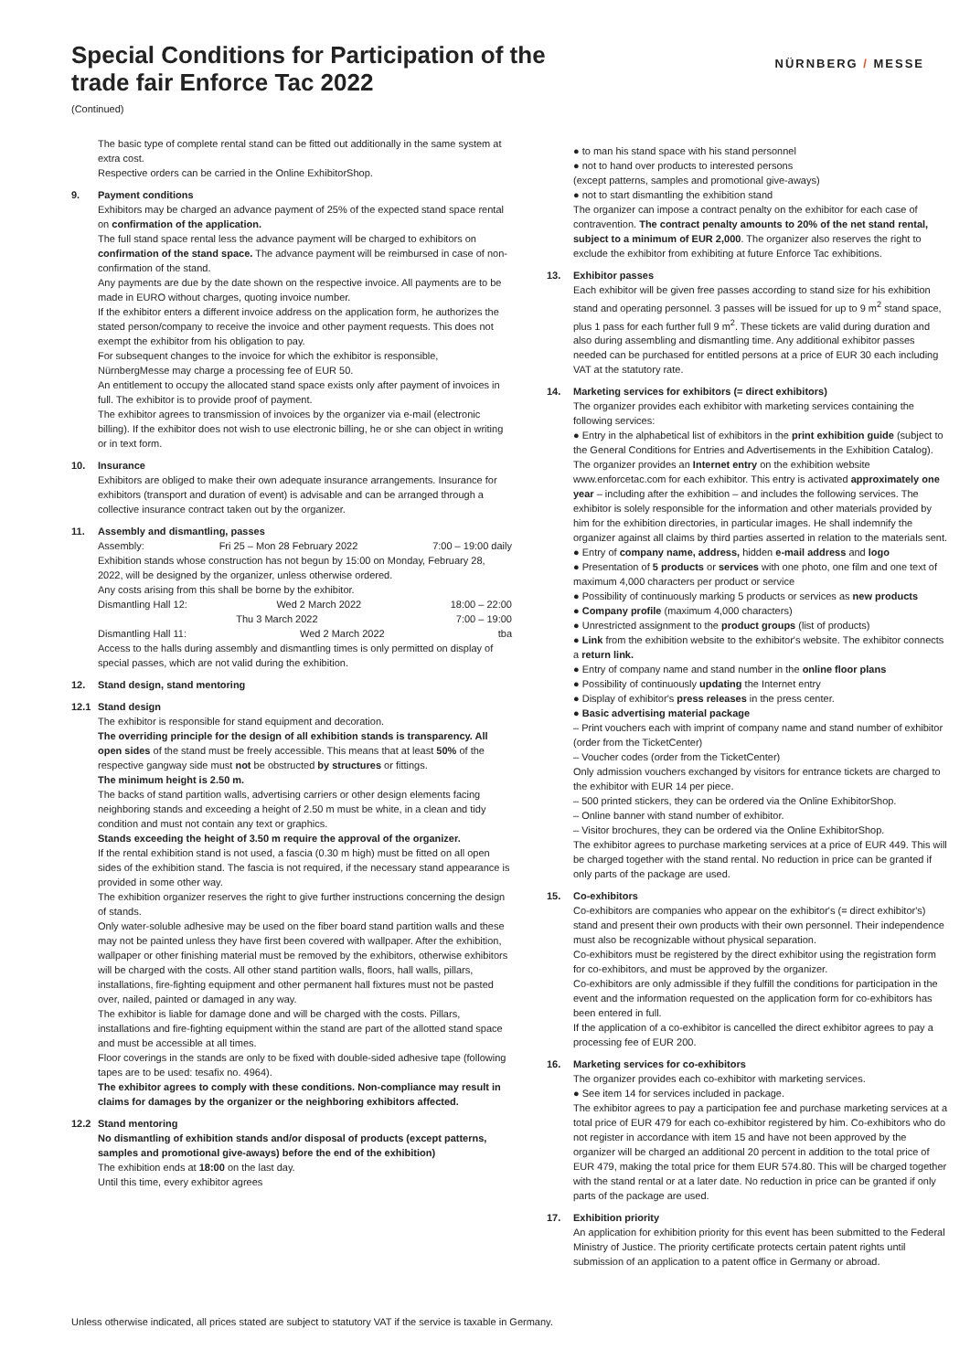Special Conditions for Participation of the trade fair Enforce Tac 2022
NÜRNBERG / MESSE
(Continued)
The basic type of complete rental stand can be fitted out additionally in the same system at extra cost.
Respective orders can be carried in the Online ExhibitorShop.
9. Payment conditions
Exhibitors may be charged an advance payment of 25% of the expected stand space rental on confirmation of the application.
The full stand space rental less the advance payment will be charged to exhibitors on confirmation of the stand space. The advance payment will be reimbursed in case of non-confirmation of the stand.
Any payments are due by the date shown on the respective invoice. All payments are to be made in EURO without charges, quoting invoice number.
If the exhibitor enters a different invoice address on the application form, he authorizes the stated person/company to receive the invoice and other payment requests. This does not exempt the exhibitor from his obligation to pay.
For subsequent changes to the invoice for which the exhibitor is responsible, NürnbergMesse may charge a processing fee of EUR 50.
An entitlement to occupy the allocated stand space exists only after payment of invoices in full. The exhibitor is to provide proof of payment.
The exhibitor agrees to transmission of invoices by the organizer via e-mail (electronic billing). If the exhibitor does not wish to use electronic billing, he or she can object in writing or in text form.
10. Insurance
Exhibitors are obliged to make their own adequate insurance arrangements. Insurance for exhibitors (transport and duration of event) is advisable and can be arranged through a collective insurance contract taken out by the organizer.
11. Assembly and dismantling, passes
Assembly: Fri 25 – Mon 28 February 2022 7:00 – 19:00 daily
Exhibition stands whose construction has not begun by 15:00 on Monday, February 28, 2022, will be designed by the organizer, unless otherwise ordered.
Any costs arising from this shall be borne by the exhibitor.
Dismantling Hall 12: Wed 2 March 2022 18:00 – 22:00
Thu 3 March 2022 7:00 – 19:00
Dismantling Hall 11: Wed 2 March 2022 tba
Access to the halls during assembly and dismantling times is only permitted on display of special passes, which are not valid during the exhibition.
12. Stand design, stand mentoring
12.1 Stand design
The exhibitor is responsible for stand equipment and decoration.
The overriding principle for the design of all exhibition stands is transparency. All open sides of the stand must be freely accessible. This means that at least 50% of the respective gangway side must not be obstructed by structures or fittings.
The minimum height is 2.50 m.
The backs of stand partition walls, advertising carriers or other design elements facing neighboring stands and exceeding a height of 2.50 m must be white, in a clean and tidy condition and must not contain any text or graphics.
Stands exceeding the height of 3.50 m require the approval of the organizer.
If the rental exhibition stand is not used, a fascia (0.30 m high) must be fitted on all open sides of the exhibition stand. The fascia is not required, if the necessary stand appearance is provided in some other way.
The exhibition organizer reserves the right to give further instructions concerning the design of stands.
Only water-soluble adhesive may be used on the fiber board stand partition walls and these may not be painted unless they have first been covered with wallpaper. After the exhibition, wallpaper or other finishing material must be removed by the exhibitors, otherwise exhibitors will be charged with the costs. All other stand partition walls, floors, hall walls, pillars, installations, fire-fighting equipment and other permanent hall fixtures must not be pasted over, nailed, painted or damaged in any way.
The exhibitor is liable for damage done and will be charged with the costs. Pillars, installations and fire-fighting equipment within the stand are part of the allotted stand space and must be accessible at all times.
Floor coverings in the stands are only to be fixed with double-sided adhesive tape (following tapes are to be used: tesafix no. 4964).
The exhibitor agrees to comply with these conditions. Non-compliance may result in claims for damages by the organizer or the neighboring exhibitors affected.
12.2 Stand mentoring
No dismantling of exhibition stands and/or disposal of products (except patterns, samples and promotional give-aways) before the end of the exhibition)
The exhibition ends at 18:00 on the last day.
Until this time, every exhibitor agrees
● to man his stand space with his stand personnel
● not to hand over products to interested persons
(except patterns, samples and promotional give-aways)
● not to start dismantling the exhibition stand
The organizer can impose a contract penalty on the exhibitor for each case of contravention. The contract penalty amounts to 20% of the net stand rental, subject to a minimum of EUR 2,000. The organizer also reserves the right to exclude the exhibitor from exhibiting at future Enforce Tac exhibitions.
13. Exhibitor passes
Each exhibitor will be given free passes according to stand size for his exhibition stand and operating personnel. 3 passes will be issued for up to 9 m<sup>2</sup> stand space, plus 1 pass for each further full 9 m<sup>2</sup>. These tickets are valid during duration and also during assembling and dismantling time. Any additional exhibitor passes needed can be purchased for entitled persons at a price of EUR 30 each including VAT at the statutory rate.
14. Marketing services for exhibitors (= direct exhibitors)
The organizer provides each exhibitor with marketing services containing the following services:
● Entry in the alphabetical list of exhibitors in the print exhibition guide (subject to the General Conditions for Entries and Advertisements in the Exhibition Catalog).
The organizer provides an Internet entry on the exhibition website www.enforcetac.com for each exhibitor. This entry is activated approximately one year – including after the exhibition – and includes the following services. The exhibitor is solely responsible for the information and other materials provided by him for the exhibition directories, in particular images. He shall indemnify the organizer against all claims by third parties asserted in relation to the materials sent.
● Entry of company name, address, hidden e-mail address and logo
● Presentation of 5 products or services with one photo, one film and one text of maximum 4,000 characters per product or service
● Possibility of continuously marking 5 products or services as new products
● Company profile (maximum 4,000 characters)
● Unrestricted assignment to the product groups (list of products)
● Link from the exhibition website to the exhibitor's website. The exhibitor connects a return link.
● Entry of company name and stand number in the online floor plans
● Possibility of continuously updating the Internet entry
● Display of exhibitor's press releases in the press center.
● Basic advertising material package
– Print vouchers each with imprint of company name and stand number of exhibitor (order from the TicketCenter)
– Voucher codes (order from the TicketCenter)
Only admission vouchers exchanged by visitors for entrance tickets are charged to the exhibitor with EUR 14 per piece.
– 500 printed stickers, they can be ordered via the Online ExhibitorShop.
– Online banner with stand number of exhibitor.
– Visitor brochures, they can be ordered via the Online ExhibitorShop.
The exhibitor agrees to purchase marketing services at a price of EUR 449. This will be charged together with the stand rental. No reduction in price can be granted if only parts of the package are used.
15. Co-exhibitors
Co-exhibitors are companies who appear on the exhibitor's (= direct exhibitor's) stand and present their own products with their own personnel. Their independence must also be recognizable without physical separation.
Co-exhibitors must be registered by the direct exhibitor using the registration form for co-exhibitors, and must be approved by the organizer.
Co-exhibitors are only admissible if they fulfill the conditions for participation in the event and the information requested on the application form for co-exhibitors has been entered in full.
If the application of a co-exhibitor is cancelled the direct exhibitor agrees to pay a processing fee of EUR 200.
16. Marketing services for co-exhibitors
The organizer provides each co-exhibitor with marketing services.
● See item 14 for services included in package.
The exhibitor agrees to pay a participation fee and purchase marketing services at a total price of EUR 479 for each co-exhibitor registered by him. Co-exhibitors who do not register in accordance with item 15 and have not been approved by the organizer will be charged an additional 20 percent in addition to the total price of EUR 479, making the total price for them EUR 574.80. This will be charged together with the stand rental or at a later date. No reduction in price can be granted if only parts of the package are used.
17. Exhibition priority
An application for exhibition priority for this event has been submitted to the Federal Ministry of Justice. The priority certificate protects certain patent rights until submission of an application to a patent office in Germany or abroad.
Unless otherwise indicated, all prices stated are subject to statutory VAT if the service is taxable in Germany.